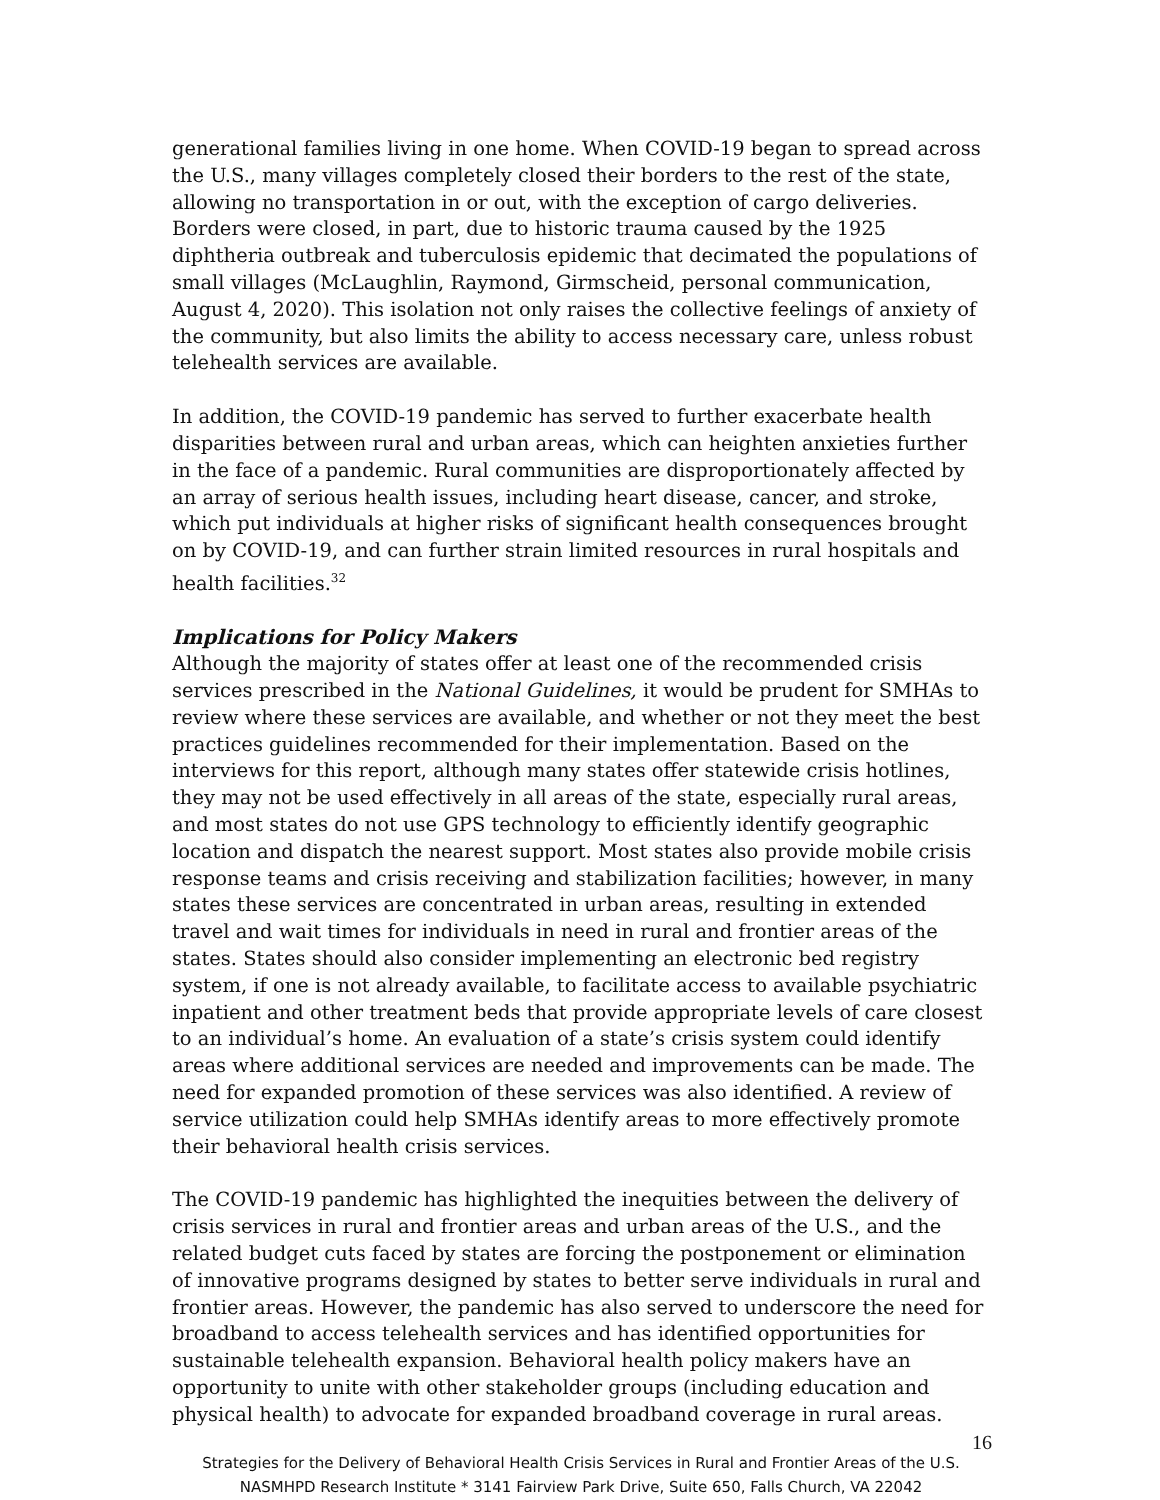generational families living in one home. When COVID-19 began to spread across the U.S., many villages completely closed their borders to the rest of the state, allowing no transportation in or out, with the exception of cargo deliveries. Borders were closed, in part, due to historic trauma caused by the 1925 diphtheria outbreak and tuberculosis epidemic that decimated the populations of small villages (McLaughlin, Raymond, Girmscheid, personal communication, August 4, 2020). This isolation not only raises the collective feelings of anxiety of the community, but also limits the ability to access necessary care, unless robust telehealth services are available.
In addition, the COVID-19 pandemic has served to further exacerbate health disparities between rural and urban areas, which can heighten anxieties further in the face of a pandemic. Rural communities are disproportionately affected by an array of serious health issues, including heart disease, cancer, and stroke, which put individuals at higher risks of significant health consequences brought on by COVID-19, and can further strain limited resources in rural hospitals and health facilities.<sup>32</sup>
Implications for Policy Makers
Although the majority of states offer at least one of the recommended crisis services prescribed in the National Guidelines, it would be prudent for SMHAs to review where these services are available, and whether or not they meet the best practices guidelines recommended for their implementation. Based on the interviews for this report, although many states offer statewide crisis hotlines, they may not be used effectively in all areas of the state, especially rural areas, and most states do not use GPS technology to efficiently identify geographic location and dispatch the nearest support. Most states also provide mobile crisis response teams and crisis receiving and stabilization facilities; however, in many states these services are concentrated in urban areas, resulting in extended travel and wait times for individuals in need in rural and frontier areas of the states. States should also consider implementing an electronic bed registry system, if one is not already available, to facilitate access to available psychiatric inpatient and other treatment beds that provide appropriate levels of care closest to an individual’s home. An evaluation of a state’s crisis system could identify areas where additional services are needed and improvements can be made. The need for expanded promotion of these services was also identified. A review of service utilization could help SMHAs identify areas to more effectively promote their behavioral health crisis services.
The COVID-19 pandemic has highlighted the inequities between the delivery of crisis services in rural and frontier areas and urban areas of the U.S., and the related budget cuts faced by states are forcing the postponement or elimination of innovative programs designed by states to better serve individuals in rural and frontier areas. However, the pandemic has also served to underscore the need for broadband to access telehealth services and has identified opportunities for sustainable telehealth expansion. Behavioral health policy makers have an opportunity to unite with other stakeholder groups (including education and physical health) to advocate for expanded broadband coverage in rural areas.
16
Strategies for the Delivery of Behavioral Health Crisis Services in Rural and Frontier Areas of the U.S.
NASMHPD Research Institute * 3141 Fairview Park Drive, Suite 650, Falls Church, VA 22042